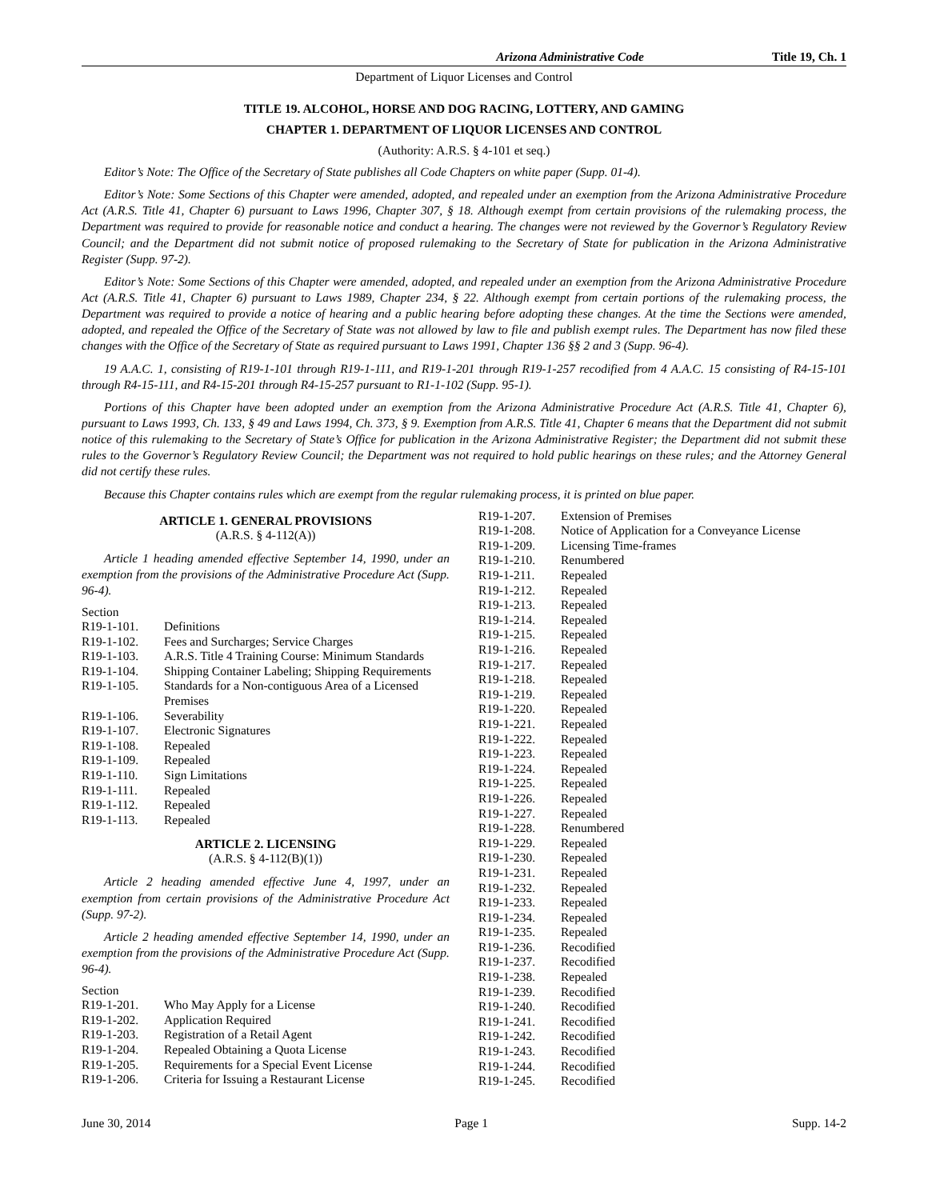Arizona Administrative Code Title 19, Ch. 1
Department of Liquor Licenses and Control
TITLE 19. ALCOHOL, HORSE AND DOG RACING, LOTTERY, AND GAMING
CHAPTER 1. DEPARTMENT OF LIQUOR LICENSES AND CONTROL
(Authority: A.R.S. § 4-101 et seq.)
Editor’s Note: The Office of the Secretary of State publishes all Code Chapters on white paper (Supp. 01-4).
Editor’s Note: Some Sections of this Chapter were amended, adopted, and repealed under an exemption from the Arizona Administrative Procedure Act (A.R.S. Title 41, Chapter 6) pursuant to Laws 1996, Chapter 307, § 18. Although exempt from certain provisions of the rulemaking process, the Department was required to provide for reasonable notice and conduct a hearing. The changes were not reviewed by the Governor’s Regulatory Review Council; and the Department did not submit notice of proposed rulemaking to the Secretary of State for publication in the Arizona Administrative Register (Supp. 97-2).
Editor’s Note: Some Sections of this Chapter were amended, adopted, and repealed under an exemption from the Arizona Administrative Procedure Act (A.R.S. Title 41, Chapter 6) pursuant to Laws 1989, Chapter 234, § 22. Although exempt from certain portions of the rulemaking process, the Department was required to provide a notice of hearing and a public hearing before adopting these changes. At the time the Sections were amended, adopted, and repealed the Office of the Secretary of State was not allowed by law to file and publish exempt rules. The Department has now filed these changes with the Office of the Secretary of State as required pursuant to Laws 1991, Chapter 136 §§ 2 and 3 (Supp. 96-4).
19 A.A.C. 1, consisting of R19-1-101 through R19-1-111, and R19-1-201 through R19-1-257 recodified from 4 A.A.C. 15 consisting of R4-15-101 through R4-15-111, and R4-15-201 through R4-15-257 pursuant to R1-1-102 (Supp. 95-1).
Portions of this Chapter have been adopted under an exemption from the Arizona Administrative Procedure Act (A.R.S. Title 41, Chapter 6), pursuant to Laws 1993, Ch. 133, § 49 and Laws 1994, Ch. 373, § 9. Exemption from A.R.S. Title 41, Chapter 6 means that the Department did not submit notice of this rulemaking to the Secretary of State’s Office for publication in the Arizona Administrative Register; the Department did not submit these rules to the Governor’s Regulatory Review Council; the Department was not required to hold public hearings on these rules; and the Attorney General did not certify these rules.
Because this Chapter contains rules which are exempt from the regular rulemaking process, it is printed on blue paper.
ARTICLE 1. GENERAL PROVISIONS
(A.R.S. § 4-112(A))
Article 1 heading amended effective September 14, 1990, under an exemption from the provisions of the Administrative Procedure Act (Supp. 96-4).
Section
R19-1-101. Definitions
R19-1-102. Fees and Surcharges; Service Charges
R19-1-103. A.R.S. Title 4 Training Course: Minimum Standards
R19-1-104. Shipping Container Labeling; Shipping Requirements
R19-1-105. Standards for a Non-contiguous Area of a Licensed Premises
R19-1-106. Severability
R19-1-107. Electronic Signatures
R19-1-108. Repealed
R19-1-109. Repealed
R19-1-110. Sign Limitations
R19-1-111. Repealed
R19-1-112. Repealed
R19-1-113. Repealed
ARTICLE 2. LICENSING
(A.R.S. § 4-112(B)(1))
Article 2 heading amended effective June 4, 1997, under an exemption from certain provisions of the Administrative Procedure Act (Supp. 97-2).
Article 2 heading amended effective September 14, 1990, under an exemption from the provisions of the Administrative Procedure Act (Supp. 96-4).
Section
R19-1-201. Who May Apply for a License
R19-1-202. Application Required
R19-1-203. Registration of a Retail Agent
R19-1-204. Repealed Obtaining a Quota License
R19-1-205. Requirements for a Special Event License
R19-1-206. Criteria for Issuing a Restaurant License
R19-1-207. Extension of Premises
R19-1-208. Notice of Application for a Conveyance License
R19-1-209. Licensing Time-frames
R19-1-210. Renumbered
R19-1-211. Repealed
R19-1-212. Repealed
R19-1-213. Repealed
R19-1-214. Repealed
R19-1-215. Repealed
R19-1-216. Repealed
R19-1-217. Repealed
R19-1-218. Repealed
R19-1-219. Repealed
R19-1-220. Repealed
R19-1-221. Repealed
R19-1-222. Repealed
R19-1-223. Repealed
R19-1-224. Repealed
R19-1-225. Repealed
R19-1-226. Repealed
R19-1-227. Repealed
R19-1-228. Renumbered
R19-1-229. Repealed
R19-1-230. Repealed
R19-1-231. Repealed
R19-1-232. Repealed
R19-1-233. Repealed
R19-1-234. Repealed
R19-1-235. Repealed
R19-1-236. Recodified
R19-1-237. Recodified
R19-1-238. Repealed
R19-1-239. Recodified
R19-1-240. Recodified
R19-1-241. Recodified
R19-1-242. Recodified
R19-1-243. Recodified
R19-1-244. Recodified
R19-1-245. Recodified
June 30, 2014 Page 1 Supp. 14-2